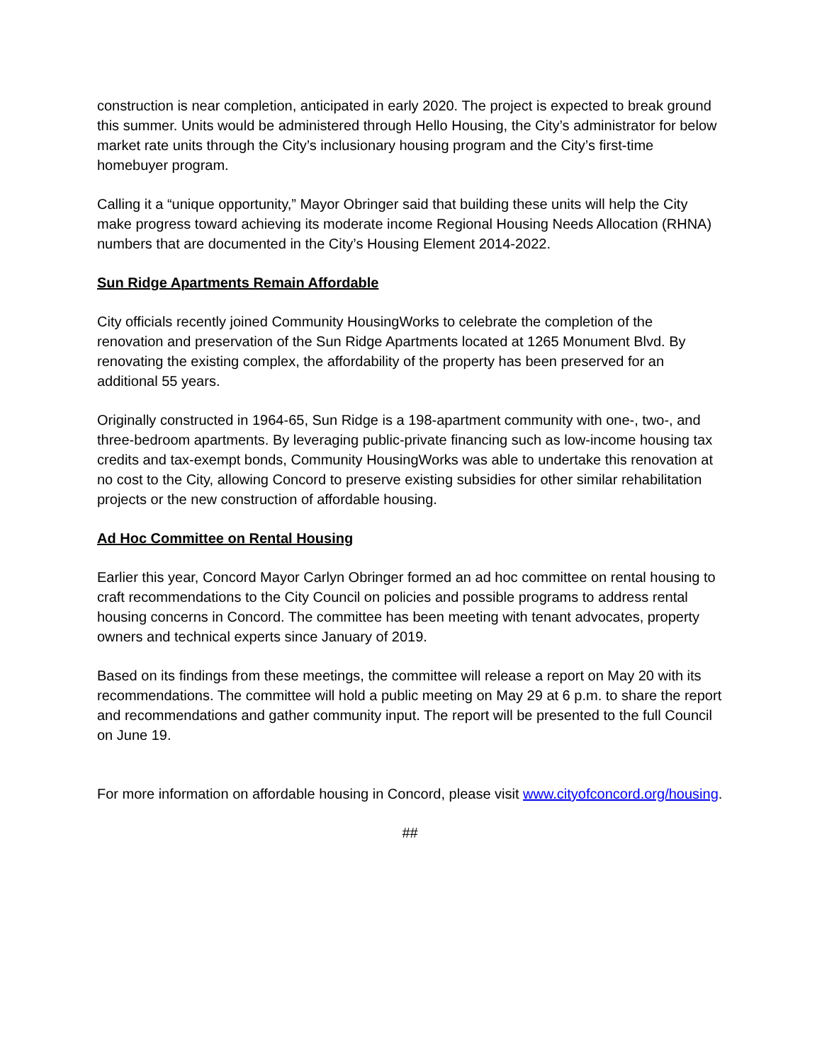construction is near completion, anticipated in early 2020. The project is expected to break ground this summer. Units would be administered through Hello Housing, the City’s administrator for below market rate units through the City’s inclusionary housing program and the City’s first-time homebuyer program.
Calling it a “unique opportunity,” Mayor Obringer said that building these units will help the City make progress toward achieving its moderate income Regional Housing Needs Allocation (RHNA) numbers that are documented in the City’s Housing Element 2014-2022.
Sun Ridge Apartments Remain Affordable
City officials recently joined Community HousingWorks to celebrate the completion of the renovation and preservation of the Sun Ridge Apartments located at 1265 Monument Blvd. By renovating the existing complex, the affordability of the property has been preserved for an additional 55 years.
Originally constructed in 1964-65, Sun Ridge is a 198-apartment community with one-, two-, and three-bedroom apartments. By leveraging public-private financing such as low-income housing tax credits and tax-exempt bonds, Community HousingWorks was able to undertake this renovation at no cost to the City, allowing Concord to preserve existing subsidies for other similar rehabilitation projects or the new construction of affordable housing.
Ad Hoc Committee on Rental Housing
Earlier this year, Concord Mayor Carlyn Obringer formed an ad hoc committee on rental housing to craft recommendations to the City Council on policies and possible programs to address rental housing concerns in Concord. The committee has been meeting with tenant advocates, property owners and technical experts since January of 2019.
Based on its findings from these meetings, the committee will release a report on May 20 with its recommendations. The committee will hold a public meeting on May 29 at 6 p.m. to share the report and recommendations and gather community input. The report will be presented to the full Council on June 19.
For more information on affordable housing in Concord, please visit www.cityofconcord.org/housing.
##